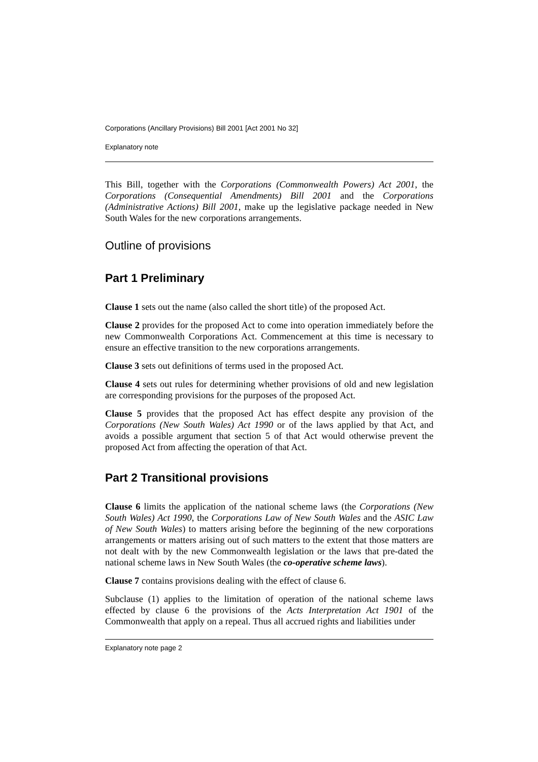Corporations (Ancillary Provisions) Bill 2001 [Act 2001 No 32]
Explanatory note
This Bill, together with the Corporations (Commonwealth Powers) Act 2001, the Corporations (Consequential Amendments) Bill 2001 and the Corporations (Administrative Actions) Bill 2001, make up the legislative package needed in New South Wales for the new corporations arrangements.
Outline of provisions
Part 1 Preliminary
Clause 1 sets out the name (also called the short title) of the proposed Act.
Clause 2 provides for the proposed Act to come into operation immediately before the new Commonwealth Corporations Act. Commencement at this time is necessary to ensure an effective transition to the new corporations arrangements.
Clause 3 sets out definitions of terms used in the proposed Act.
Clause 4 sets out rules for determining whether provisions of old and new legislation are corresponding provisions for the purposes of the proposed Act.
Clause 5 provides that the proposed Act has effect despite any provision of the Corporations (New South Wales) Act 1990 or of the laws applied by that Act, and avoids a possible argument that section 5 of that Act would otherwise prevent the proposed Act from affecting the operation of that Act.
Part 2 Transitional provisions
Clause 6 limits the application of the national scheme laws (the Corporations (New South Wales) Act 1990, the Corporations Law of New South Wales and the ASIC Law of New South Wales) to matters arising before the beginning of the new corporations arrangements or matters arising out of such matters to the extent that those matters are not dealt with by the new Commonwealth legislation or the laws that pre-dated the national scheme laws in New South Wales (the co-operative scheme laws).
Clause 7 contains provisions dealing with the effect of clause 6.
Subclause (1) applies to the limitation of operation of the national scheme laws effected by clause 6 the provisions of the Acts Interpretation Act 1901 of the Commonwealth that apply on a repeal. Thus all accrued rights and liabilities under
Explanatory note page 2